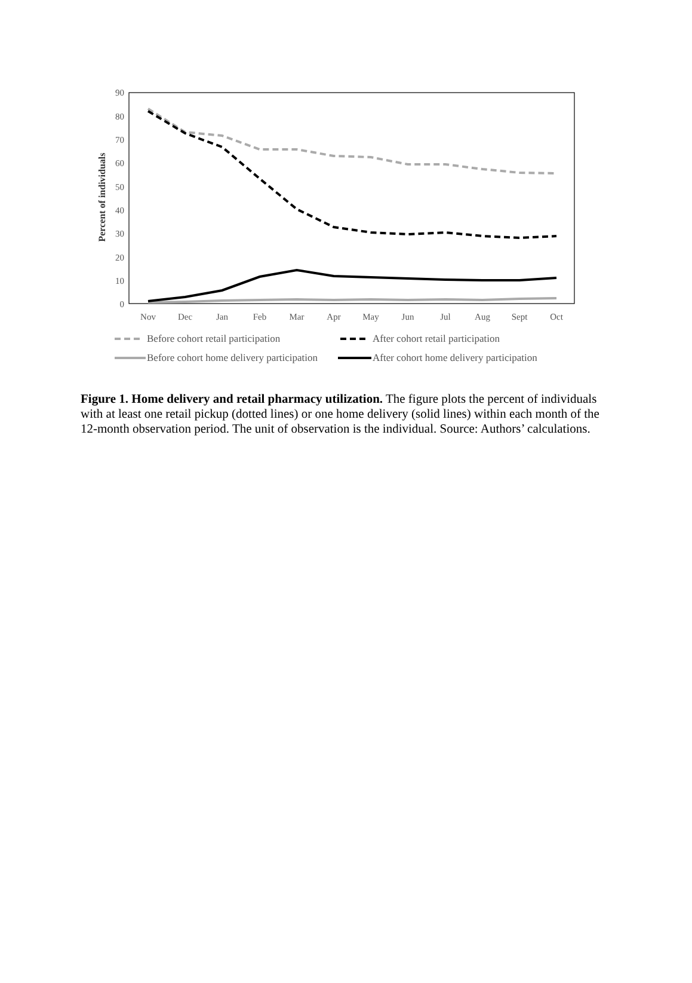90
80
70
60
50
40
30
20
10
0
Percent of individuals
Nov
Dec
Jan
Feb
Mar
Apr
May
Jun
Jul
Aug
Sept
Oct
Before cohort retail participation
After cohort retail participation
Before cohort home delivery participation
After cohort home delivery participation
Figure 1. Home delivery and retail pharmacy utilization. The figure plots the percent of individuals with at least one retail pickup (dotted lines) or one home delivery (solid lines) within each month of the 12-month observation period. The unit of observation is the individual. Source: Authors’ calculations.